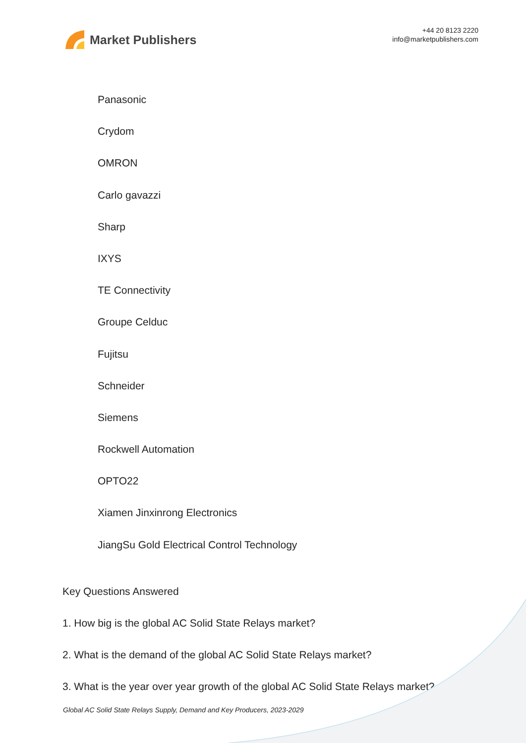Market Publishers
+44 20 8123 2220
info@marketpublishers.com
Panasonic
Crydom
OMRON
Carlo gavazzi
Sharp
IXYS
TE Connectivity
Groupe Celduc
Fujitsu
Schneider
Siemens
Rockwell Automation
OPTO22
Xiamen Jinxinrong Electronics
JiangSu Gold Electrical Control Technology
Key Questions Answered
1. How big is the global AC Solid State Relays market?
2. What is the demand of the global AC Solid State Relays market?
3. What is the year over year growth of the global AC Solid State Relays market?
Global AC Solid State Relays Supply, Demand and Key Producers, 2023-2029